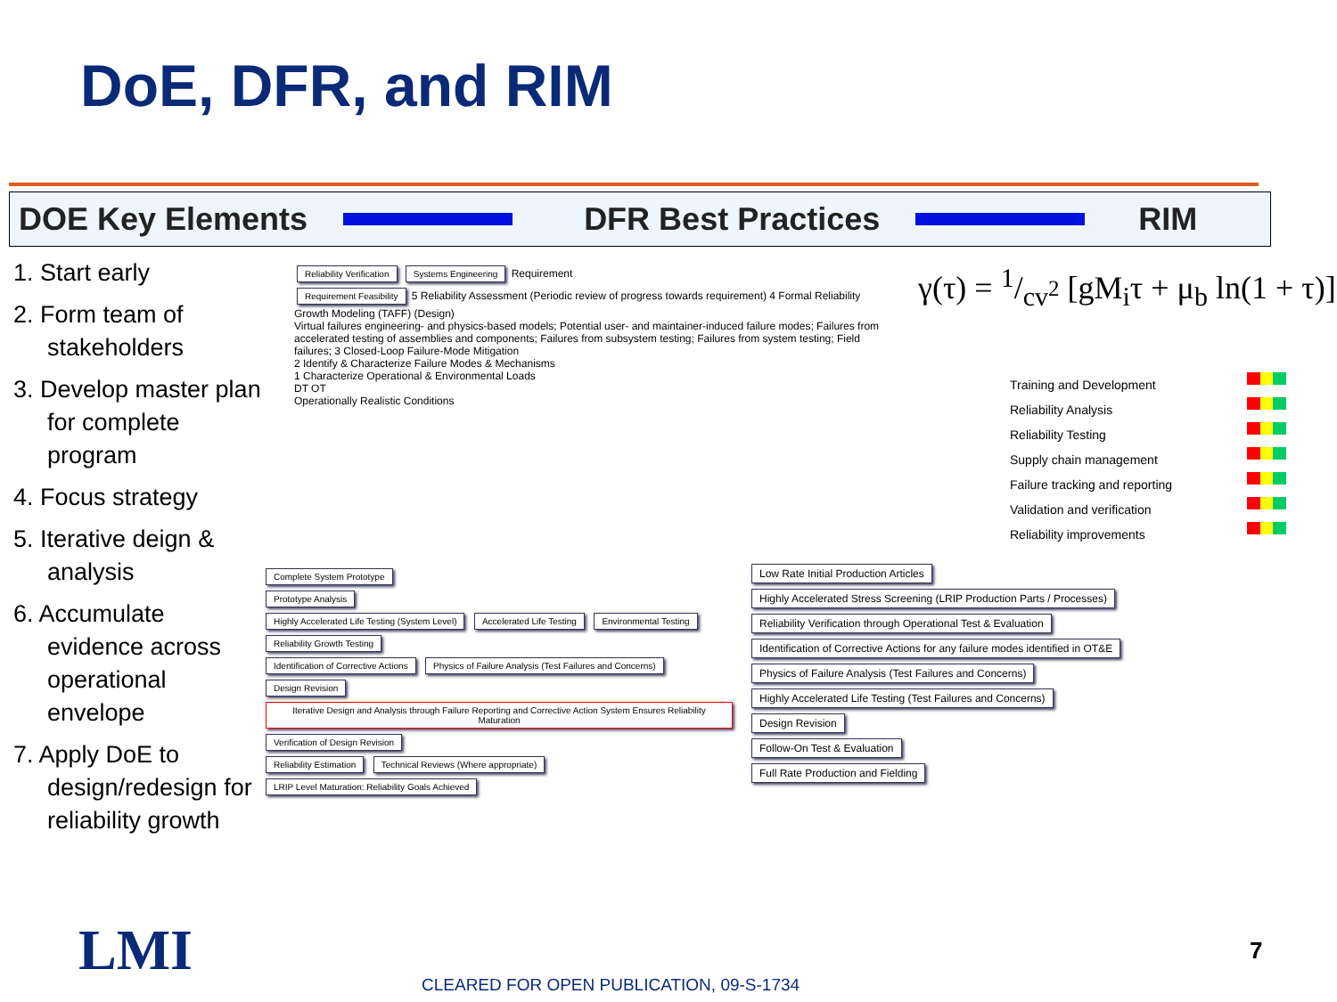DoE, DFR, and RIM
DOE Key Elements DFR Best Practices RIM
1. Start early
2. Form team of stakeholders
3. Develop master plan for complete program
4. Focus strategy
5. Iterative deign & analysis
6. Accumulate evidence across operational envelope
7. Apply DoE to design/redesign for reliability growth
Reliability Verification Systems Engineering Requirement
Requirement Feasibility 5 Reliability Assessment (Periodic review of progress towards requirement) 4 Formal Reliability Growth Modeling (TAFF) (Design)
Virtual failures engineering- and physics-based models; Potential user- and maintainer-induced failure modes; Failures from accelerated testing of assemblies and components; Failures from subsystem testing; Failures from system testing; Field failures; 3 Closed-Loop Failure-Mode Mitigation
2 Identify & Characterize Failure Modes & Mechanisms
1 Characterize Operational & Environmental Loads
DT OT
Operationally Realistic Conditions
γ(τ) = 1/cv<sup>2</sup> [gM<sub>i</sub>τ + μ<sub>b</sub> ln(1 + τ)]
Training and Development
Reliability Analysis
Reliability Testing
Supply chain management
Failure tracking and reporting
Validation and verification
Reliability improvements
Complete System Prototype
Prototype Analysis
Highly Accelerated Life Testing (System Level) Accelerated Life Testing Environmental Testing Reliability Growth Testing
Identification of Corrective Actions Physics of Failure Analysis (Test Failures and Concerns)
Design Revision
Iterative Design and Analysis through Failure Reporting and Corrective Action System Ensures Reliability Maturation Verification of Design Revision
Reliability Estimation Technical Reviews (Where appropriate)
LRIP Level Maturation: Reliability Goals Achieved
Low Rate Initial Production Articles
Highly Accelerated Stress Screening (LRIP Production Parts / Processes) Reliability Verification through Operational Test & Evaluation
Identification of Corrective Actions for any failure modes identified in OT&E Physics of Failure Analysis (Test Failures and Concerns) Highly Accelerated Life Testing (Test Failures and Concerns)
Design Revision
Follow-On Test & Evaluation
Full Rate Production and Fielding
LMI
CLEARED FOR OPEN PUBLICATION, 09-S-1734
7